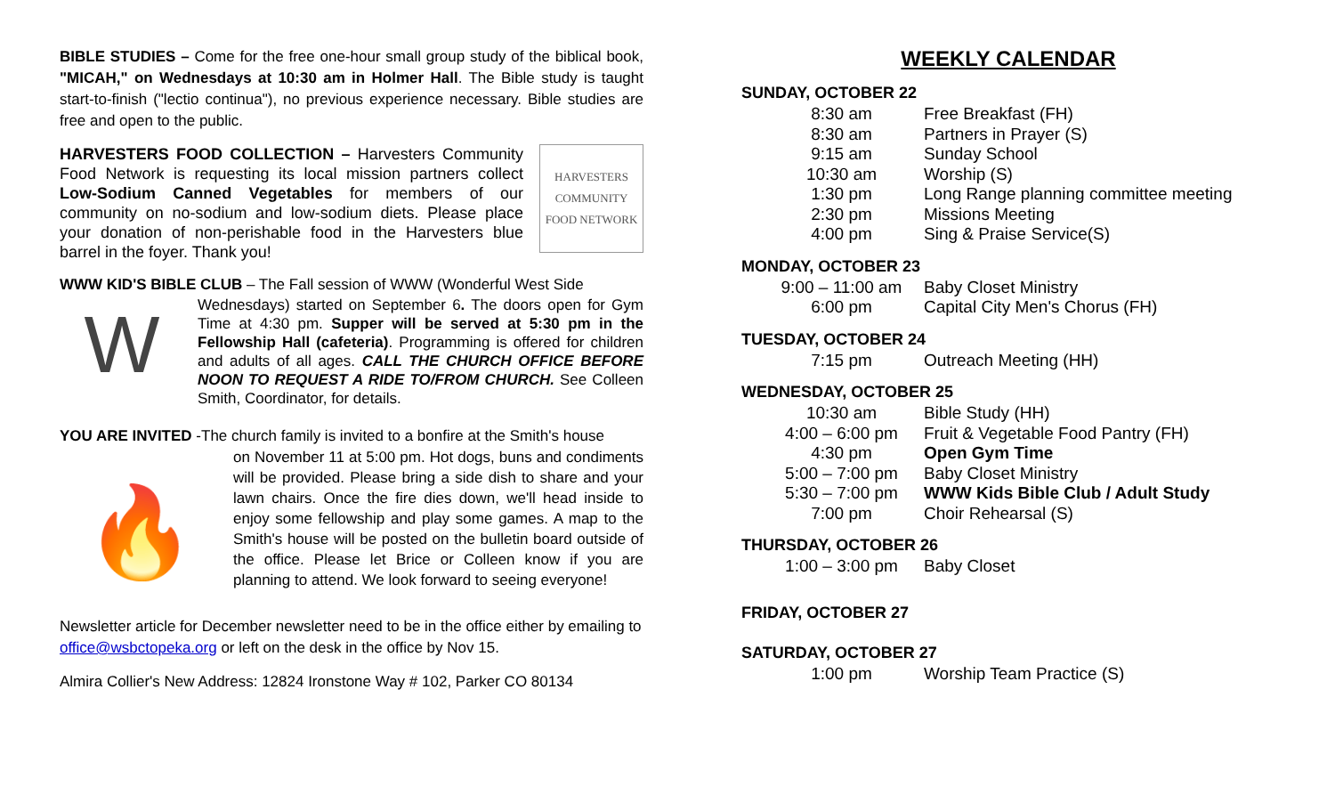BIBLE STUDIES – Come for the free one-hour small group study of the biblical book, "MICAH," on Wednesdays at 10:30 am in Holmer Hall. The Bible study is taught start-to-finish ("lectio continua"), no previous experience necessary. Bible studies are free and open to the public.
HARVESTERS
COMMUNITY
FOOD NETWORK
HARVESTERS FOOD COLLECTION – Harvesters Community Food Network is requesting its local mission partners collect Low-Sodium Canned Vegetables for members of our community on no-sodium and low-sodium diets. Please place your donation of non-perishable food in the Harvesters blue barrel in the foyer. Thank you!
WWW KID'S BIBLE CLUB – The Fall session of WWW (Wonderful West Side
W
Wednesdays) started on September 6. The doors open for Gym Time at 4:30 pm. Supper will be served at 5:30 pm in the Fellowship Hall (cafeteria). Programming is offered for children and adults of all ages. CALL THE CHURCH OFFICE BEFORE NOON TO REQUEST A RIDE TO/FROM CHURCH. See Colleen Smith, Coordinator, for details.
YOU ARE INVITED -The church family is invited to a bonfire at the Smith's house
🔥
on November 11 at 5:00 pm. Hot dogs, buns and condiments will be provided. Please bring a side dish to share and your lawn chairs. Once the fire dies down, we'll head inside to enjoy some fellowship and play some games. A map to the Smith's house will be posted on the bulletin board outside of the office. Please let Brice or Colleen know if you are planning to attend. We look forward to seeing everyone!
Newsletter article for December newsletter need to be in the office either by emailing to office@wsbctopeka.org or left on the desk in the office by Nov 15.
Almira Collier's New Address: 12824 Ironstone Way # 102, Parker CO 80134
WEEKLY CALENDAR
SUNDAY, OCTOBER 22
| 8:30 am | Free Breakfast (FH) |
| 8:30 am | Partners in Prayer (S) |
| 9:15 am | Sunday School |
| 10:30 am | Worship (S) |
| 1:30 pm | Long Range planning committee meeting |
| 2:30 pm | Missions Meeting |
| 4:00 pm | Sing & Praise Service(S) |
MONDAY, OCTOBER 23
| 9:00 – 11:00 am | Baby Closet Ministry |
| 6:00 pm | Capital City Men's Chorus (FH) |
TUESDAY, OCTOBER 24
| 7:15 pm | Outreach Meeting (HH) |
WEDNESDAY, OCTOBER 25
| 10:30 am | Bible Study (HH) |
| 4:00 – 6:00 pm | Fruit & Vegetable Food Pantry (FH) |
| 4:30 pm | Open Gym Time |
| 5:00 – 7:00 pm | Baby Closet Ministry |
| 5:30 – 7:00 pm | WWW Kids Bible Club / Adult Study |
| 7:00 pm | Choir Rehearsal (S) |
THURSDAY, OCTOBER 26
| 1:00 – 3:00 pm | Baby Closet |
FRIDAY, OCTOBER 27
SATURDAY, OCTOBER 27
| 1:00 pm | Worship Team Practice (S) |